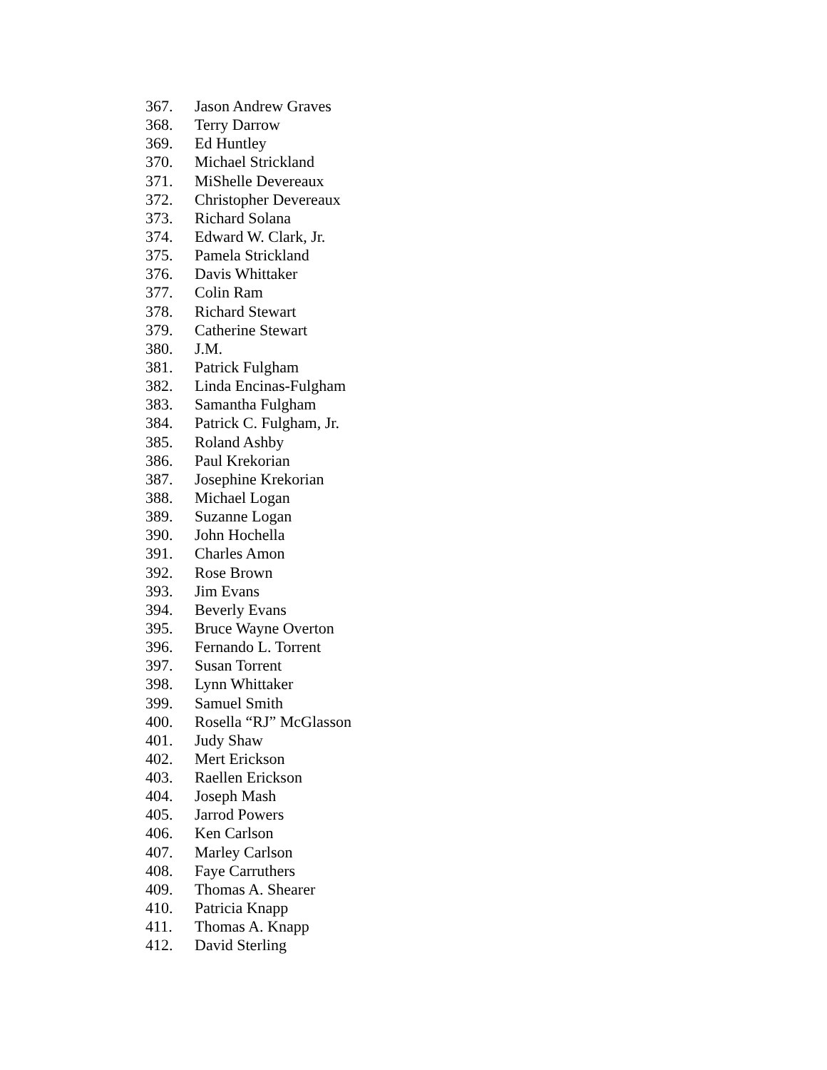367. Jason Andrew Graves
368. Terry Darrow
369. Ed Huntley
370. Michael Strickland
371. MiShelle Devereaux
372. Christopher Devereaux
373. Richard Solana
374. Edward W. Clark, Jr.
375. Pamela Strickland
376. Davis Whittaker
377. Colin Ram
378. Richard Stewart
379. Catherine Stewart
380. J.M.
381. Patrick Fulgham
382. Linda Encinas-Fulgham
383. Samantha Fulgham
384. Patrick C. Fulgham, Jr.
385. Roland Ashby
386. Paul Krekorian
387. Josephine Krekorian
388. Michael Logan
389. Suzanne Logan
390. John Hochella
391. Charles Amon
392. Rose Brown
393. Jim Evans
394. Beverly Evans
395. Bruce Wayne Overton
396. Fernando L. Torrent
397. Susan Torrent
398. Lynn Whittaker
399. Samuel Smith
400. Rosella “RJ” McGlasson
401. Judy Shaw
402. Mert Erickson
403. Raellen Erickson
404. Joseph Mash
405. Jarrod Powers
406. Ken Carlson
407. Marley Carlson
408. Faye Carruthers
409. Thomas A. Shearer
410. Patricia Knapp
411. Thomas A. Knapp
412. David Sterling